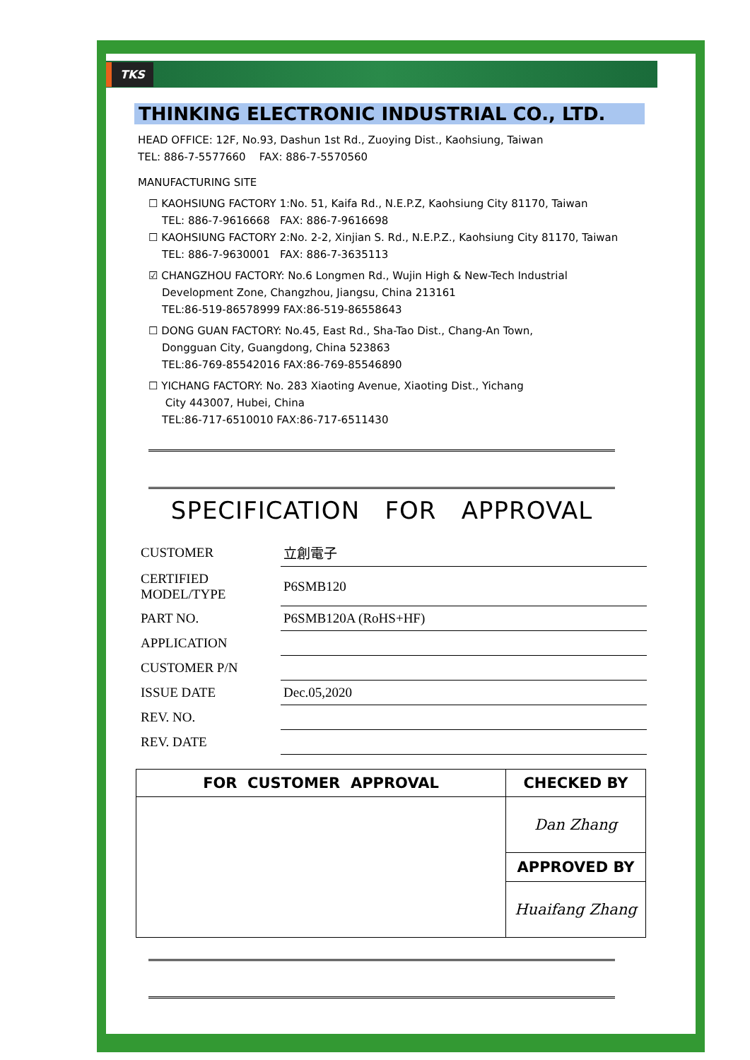TKS
THINKING ELECTRONIC INDUSTRIAL CO., LTD.
HEAD OFFICE: 12F, No.93, Dashun 1st Rd., Zuoying Dist., Kaohsiung, Taiwan
TEL: 886-7-5577660 FAX: 886-7-5570560
MANUFACTURING SITE
☐ KAOHSIUNG FACTORY 1:No. 51, Kaifa Rd., N.E.P.Z, Kaohsiung City 81170, Taiwan
TEL: 886-7-9616668 FAX: 886-7-9616698
☐ KAOHSIUNG FACTORY 2:No. 2-2, Xinjian S. Rd., N.E.P.Z., Kaohsiung City 81170, Taiwan
TEL: 886-7-9630001 FAX: 886-7-3635113
☑ CHANGZHOU FACTORY: No.6 Longmen Rd., Wujin High & New-Tech Industrial
Development Zone, Changzhou, Jiangsu, China 213161
TEL:86-519-86578999 FAX:86-519-86558643
☐ DONG GUAN FACTORY: No.45, East Rd., Sha-Tao Dist., Chang-An Town,
Dongguan City, Guangdong, China 523863
TEL:86-769-85542016 FAX:86-769-85546890
☐ YICHANG FACTORY: No. 283 Xiaoting Avenue, Xiaoting Dist., Yichang
City 443007, Hubei, China
TEL:86-717-6510010 FAX:86-717-6511430
SPECIFICATION FOR APPROVAL
| CUSTOMER | 立創電子 |
| CERTIFIED MODEL/TYPE | P6SMB120 |
| PART NO. | P6SMB120A (RoHS+HF) |
| APPLICATION | |
| CUSTOMER P/N | |
| ISSUE DATE | Dec.05,2020 |
| REV. NO. | |
| REV. DATE | |
| FOR CUSTOMER APPROVAL | CHECKED BY |
| --- | --- |
| | Dan Zhang |
| | APPROVED BY |
| | Huaifang Zhang |